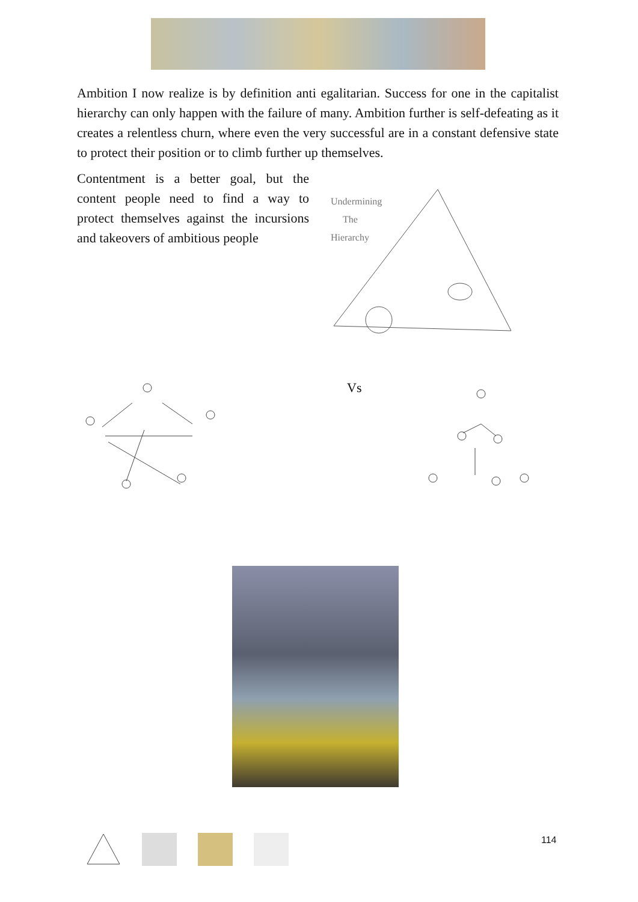Ambition I now realize is by definition anti egalitarian. Success for one in the capitalist hierarchy can only happen with the failure of many. Ambition further is self-defeating as it creates a relentless churn, where even the very successful are in a constant defensive state to protect their position or to climb further up themselves.
Contentment is a better goal, but the content people need to find a way to protect themselves against the incursions and takeovers of ambitious people
Undermining
The
Hierarchy
Vs
114